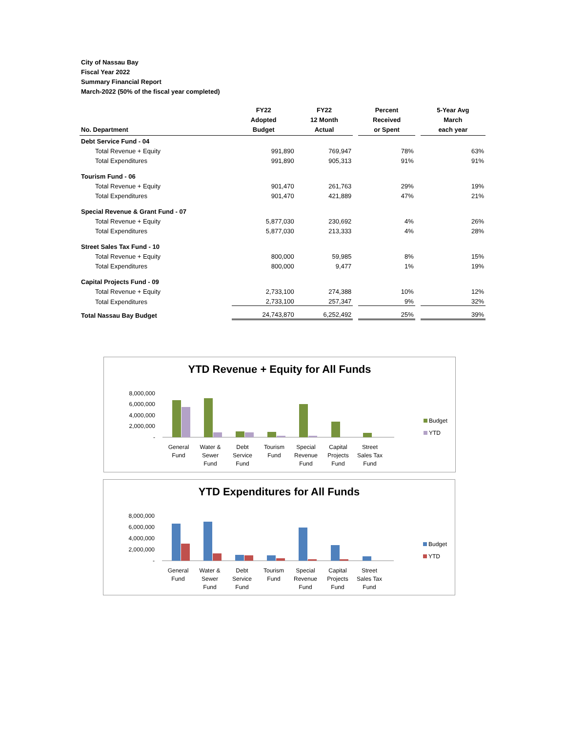City of Nassau Bay
Fiscal Year 2022
Summary Financial Report
March-2022 (50% of the fiscal year completed)
| No. Department | FY22 Adopted Budget | FY22 12 Month Actual | | Percent Received or Spent | | 5-Year Avg March each year |
| --- | --- | --- | --- | --- | --- | --- |
| Debt Service Fund - 04 | | | | | | |
| Total Revenue + Equity | 991,890 | 769,947 | | 78% | | 63% |
| Total Expenditures | 991,890 | 905,313 | | 91% | | 91% |
| Tourism Fund - 06 | | | | | | |
| Total Revenue + Equity | 901,470 | 261,763 | | 29% | | 19% |
| Total Expenditures | 901,470 | 421,889 | | 47% | | 21% |
| Special Revenue & Grant Fund - 07 | | | | | | |
| Total Revenue + Equity | 5,877,030 | 230,692 | | 4% | | 26% |
| Total Expenditures | 5,877,030 | 213,333 | | 4% | | 28% |
| Street Sales Tax Fund - 10 | | | | | | |
| Total Revenue + Equity | 800,000 | 59,985 | | 8% | | 15% |
| Total Expenditures | 800,000 | 9,477 | | 1% | | 19% |
| Capital Projects Fund - 09 | | | | | | |
| Total Revenue + Equity | 2,733,100 | 274,388 | | 10% | | 12% |
| Total Expenditures | 2,733,100 | 257,347 | | 9% | | 32% |
| Total Nassau Bay Budget | 24,743,870 | 6,252,492 | | 25% | | 39% |
YTD Revenue + Equity for All Funds
8,000,000
6,000,000
4,000,000
2,000,000
-
Budget
YTD
General
Fund
Water &
Sewer
Fund
Debt
Service
Fund
Tourism
Fund
Special
Revenue
Fund
Capital
Projects
Fund
Street
Sales Tax
Fund
YTD Expenditures for All Funds
8,000,000
6,000,000
4,000,000
2,000,000
-
Budget
YTD
General
Fund
Water &
Sewer
Fund
Debt
Service
Fund
Tourism
Fund
Special
Revenue
Fund
Capital
Projects
Fund
Street
Sales Tax
Fund